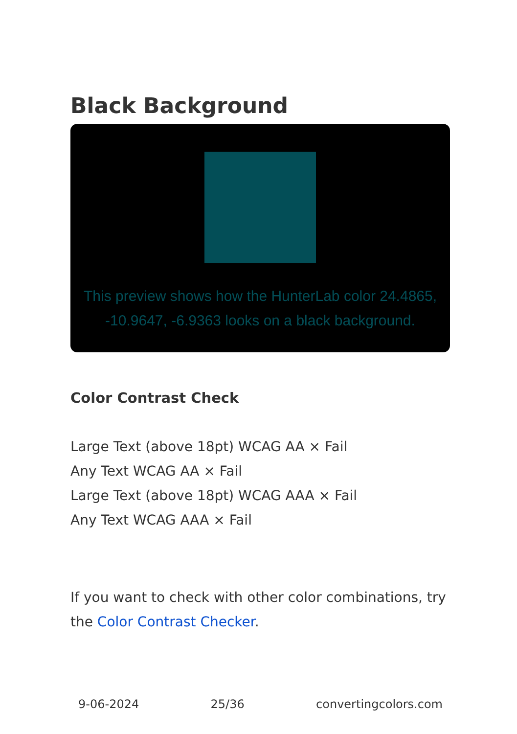Black Background
This preview shows how the HunterLab color 24.4865, -10.9647, -6.9363 looks on a black background.
Color Contrast Check
Large Text (above 18pt) WCAG AA × Fail
Any Text WCAG AA × Fail
Large Text (above 18pt) WCAG AAA × Fail
Any Text WCAG AAA × Fail
If you want to check with other color combinations, try the Color Contrast Checker.
9-06-2024 25/36 convertingcolors.com